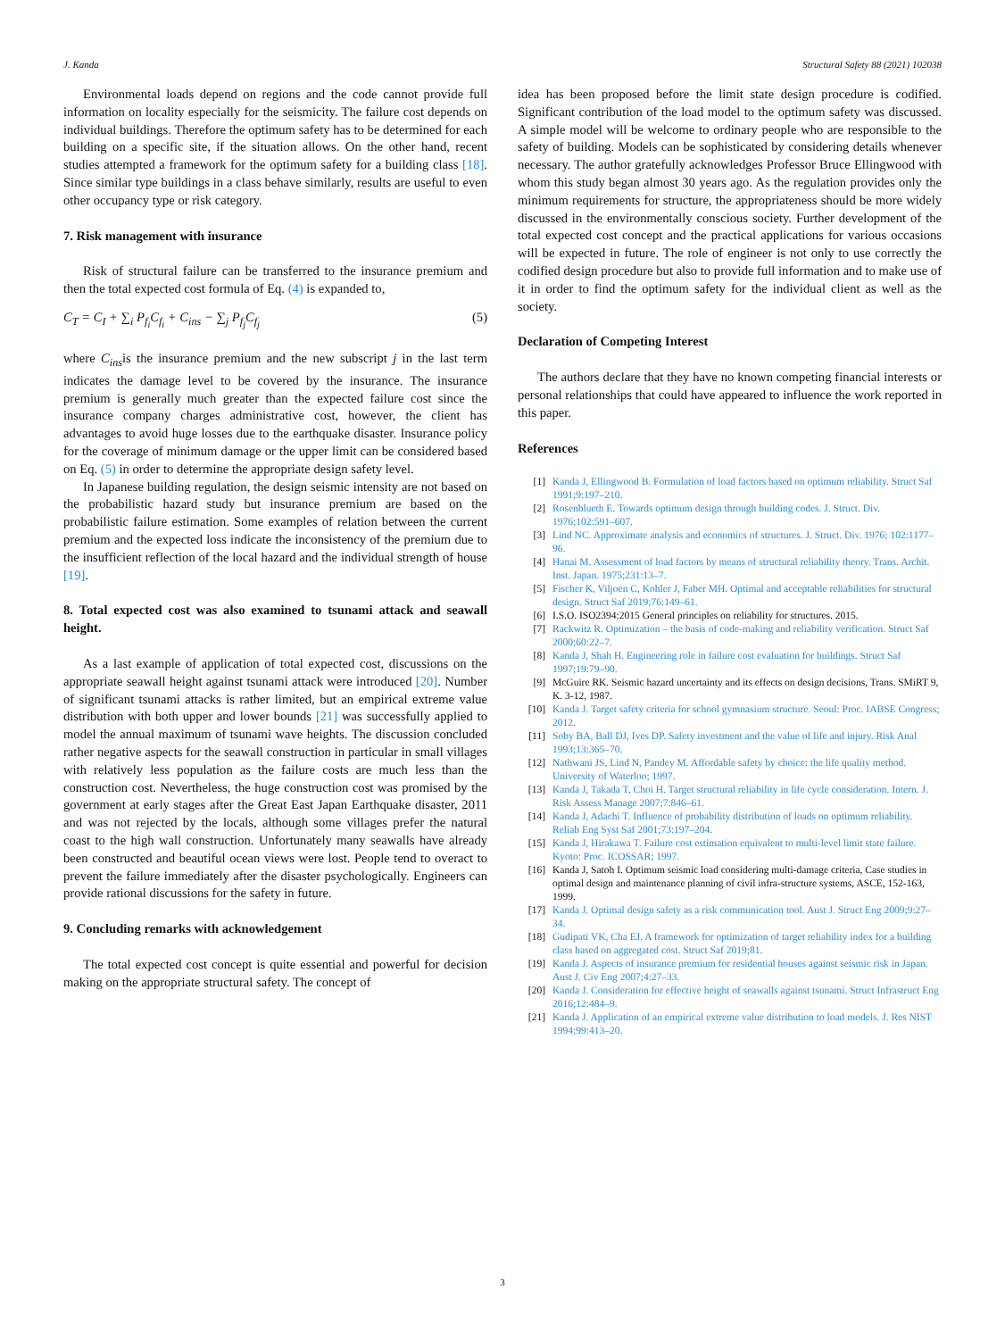J. Kanda Structural Safety 88 (2021) 102038
Environmental loads depend on regions and the code cannot provide full information on locality especially for the seismicity. The failure cost depends on individual buildings. Therefore the optimum safety has to be determined for each building on a specific site, if the situation allows. On the other hand, recent studies attempted a framework for the optimum safety for a building class [18]. Since similar type buildings in a class behave similarly, results are useful to even other occupancy type or risk category.
7. Risk management with insurance
Risk of structural failure can be transferred to the insurance premium and then the total expected cost formula of Eq. (4) is expanded to,
C<sub>T</sub> = C<sub>I</sub> + ∑<sub>i</sub> P<sub>f<sub>i</sub></sub>C<sub>f<sub>i</sub></sub> + C<sub>ins</sub> − ∑<sub>j</sub> P<sub>f<sub>j</sub></sub>C<sub>f<sub>j</sub></sub> (5)
where C<sub>ins</sub>is the insurance premium and the new subscript j in the last term indicates the damage level to be covered by the insurance. The insurance premium is generally much greater than the expected failure cost since the insurance company charges administrative cost, however, the client has advantages to avoid huge losses due to the earthquake disaster. Insurance policy for the coverage of minimum damage or the upper limit can be considered based on Eq. (5) in order to determine the appropriate design safety level.
In Japanese building regulation, the design seismic intensity are not based on the probabilistic hazard study but insurance premium are based on the probabilistic failure estimation. Some examples of relation between the current premium and the expected loss indicate the inconsistency of the premium due to the insufficient reflection of the local hazard and the individual strength of house [19].
8. Total expected cost was also examined to tsunami attack and seawall height.
As a last example of application of total expected cost, discussions on the appropriate seawall height against tsunami attack were introduced [20]. Number of significant tsunami attacks is rather limited, but an empirical extreme value distribution with both upper and lower bounds [21] was successfully applied to model the annual maximum of tsunami wave heights. The discussion concluded rather negative aspects for the seawall construction in particular in small villages with relatively less population as the failure costs are much less than the construction cost. Nevertheless, the huge construction cost was promised by the government at early stages after the Great East Japan Earthquake disaster, 2011 and was not rejected by the locals, although some villages prefer the natural coast to the high wall construction. Unfortunately many seawalls have already been constructed and beautiful ocean views were lost. People tend to overact to prevent the failure immediately after the disaster psychologically. Engineers can provide rational discussions for the safety in future.
9. Concluding remarks with acknowledgement
The total expected cost concept is quite essential and powerful for decision making on the appropriate structural safety. The concept of
idea has been proposed before the limit state design procedure is codified. Significant contribution of the load model to the optimum safety was discussed. A simple model will be welcome to ordinary people who are responsible to the safety of building. Models can be sophisticated by considering details whenever necessary. The author gratefully acknowledges Professor Bruce Ellingwood with whom this study began almost 30 years ago. As the regulation provides only the minimum requirements for structure, the appropriateness should be more widely discussed in the environmentally conscious society. Further development of the total expected cost concept and the practical applications for various occasions will be expected in future. The role of engineer is not only to use correctly the codified design procedure but also to provide full information and to make use of it in order to find the optimum safety for the individual client as well as the society.
Declaration of Competing Interest
The authors declare that they have no known competing financial interests or personal relationships that could have appeared to influence the work reported in this paper.
References
[1] Kanda J, Ellingwood B. Formulation of load factors based on optimum reliability. Struct Saf 1991;9:197–210.
[2] Rosenblueth E. Towards optimum design through building codes. J. Struct. Div. 1976;102:591–607.
[3] Lind NC. Approximate analysis and economics of structures. J. Struct. Div. 1976; 102:1177–96.
[4] Hanai M. Assessment of load factors by means of structural reliability theory. Trans. Archit. Inst. Japan. 1975;231:13–7.
[5] Fischer K, Viljoen C, Kohler J, Faber MH. Optimal and acceptable reliabilities for structural design. Struct Saf 2019;76:149–61.
[6] I.S.O. ISO2394:2015 General principles on reliability for structures. 2015.
[7] Rackwitz R. Optimization – the basis of code-making and reliability verification. Struct Saf 2000;60:22–7.
[8] Kanda J, Shah H. Engineering role in failure cost evaluation for buildings. Struct Saf 1997;19:79–90.
[9] McGuire RK. Seismic hazard uncertainty and its effects on design decisions, Trans. SMiRT 9, K. 3-12, 1987.
[10] Kanda J. Target safety criteria for school gymnasium structure. Seoul: Proc. IABSE Congress; 2012.
[11] Soby BA, Ball DJ, Ives DP. Safety investment and the value of life and injury. Risk Anal 1993;13:365–70.
[12] Nathwani JS, Lind N, Pandey M. Affordable safety by choice: the life quality method. University of Waterloo; 1997.
[13] Kanda J, Takada T, Choi H. Target structural reliability in life cycle consideration. Intern. J. Risk Assess Manage 2007;7:846–61.
[14] Kanda J, Adachi T. Influence of probability distribution of loads on optimum reliability. Reliab Eng Syst Saf 2001;73:197–204.
[15] Kanda J, Hirakawa T. Failure cost estimation equivalent to multi-level limit state failure. Kyoto: Proc. ICOSSAR; 1997.
[16] Kanda J, Satoh I. Optimum seismic load considering multi-damage criteria, Case studies in optimal design and maintenance planning of civil infra-structure systems, ASCE, 152-163, 1999.
[17] Kanda J. Optimal design safety as a risk communication tool. Aust J. Struct Eng 2009;9:27–34.
[18] Gudipati VK, Cha EJ. A framework for optimization of target reliability index for a building class based on aggregated cost. Struct Saf 2019;81.
[19] Kanda J. Aspects of insurance premium for residential houses against seismic risk in Japan. Aust J. Civ Eng 2007;4:27–33.
[20] Kanda J. Consideration for effective height of seawalls against tsunami. Struct Infrastruct Eng 2016;12:484–9.
[21] Kanda J. Application of an empirical extreme value distribution to load models. J. Res NIST 1994;99:413–20.
3